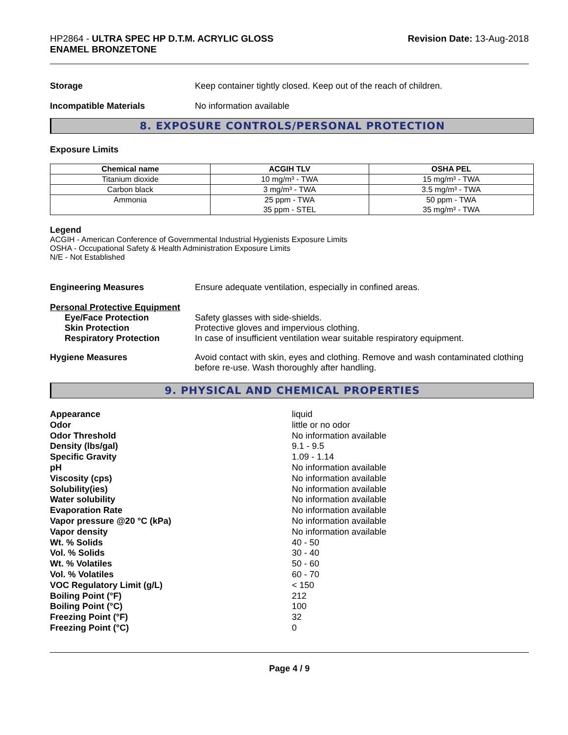HP2864 - ULTRA SPEC HP D.T.M. ACRYLIC GLOSS
ENAMEL BRONZETONE
Revision Date: 13-Aug-2018
Storage Keep container tightly closed. Keep out of the reach of children.
Incompatible Materials No information available
8. EXPOSURE CONTROLS/PERSONAL PROTECTION
Exposure Limits
| Chemical name | ACGIH TLV | OSHA PEL |
| --- | --- | --- |
| Titanium dioxide | 10 mg/m³ - TWA | 15 mg/m³ - TWA |
| Carbon black | 3 mg/m³ - TWA | 3.5 mg/m³ - TWA |
| Ammonia | 25 ppm - TWA 35 ppm - STEL | 50 ppm - TWA 35 mg/m³ - TWA |
Legend
ACGIH - American Conference of Governmental Industrial Hygienists Exposure Limits
OSHA - Occupational Safety & Health Administration Exposure Limits
N/E - Not Established
Engineering Measures Ensure adequate ventilation, especially in confined areas.
Personal Protective Equipment
Eye/Face Protection Safety glasses with side-shields.
Skin Protection Protective gloves and impervious clothing.
Respiratory Protection In case of insufficient ventilation wear suitable respiratory equipment.
Hygiene Measures Avoid contact with skin, eyes and clothing. Remove and wash contaminated clothing before re-use. Wash thoroughly after handling.
9. PHYSICAL AND CHEMICAL PROPERTIES
Appearance liquid
Odor little or no odor
Odor Threshold No information available
Density (lbs/gal) 9.1 - 9.5
Specific Gravity 1.09 - 1.14
pH No information available
Viscosity (cps) No information available
Solubility(ies) No information available
Water solubility No information available
Evaporation Rate No information available
Vapor pressure @20 °C (kPa) No information available
Vapor density No information available
Wt. % Solids 40 - 50
Vol. % Solids 30 - 40
Wt. % Volatiles 50 - 60
Vol. % Volatiles 60 - 70
VOC Regulatory Limit (g/L) < 150
Boiling Point (°F) 212
Boiling Point (°C) 100
Freezing Point (°F) 32
Freezing Point (°C) 0
Page 4 / 9